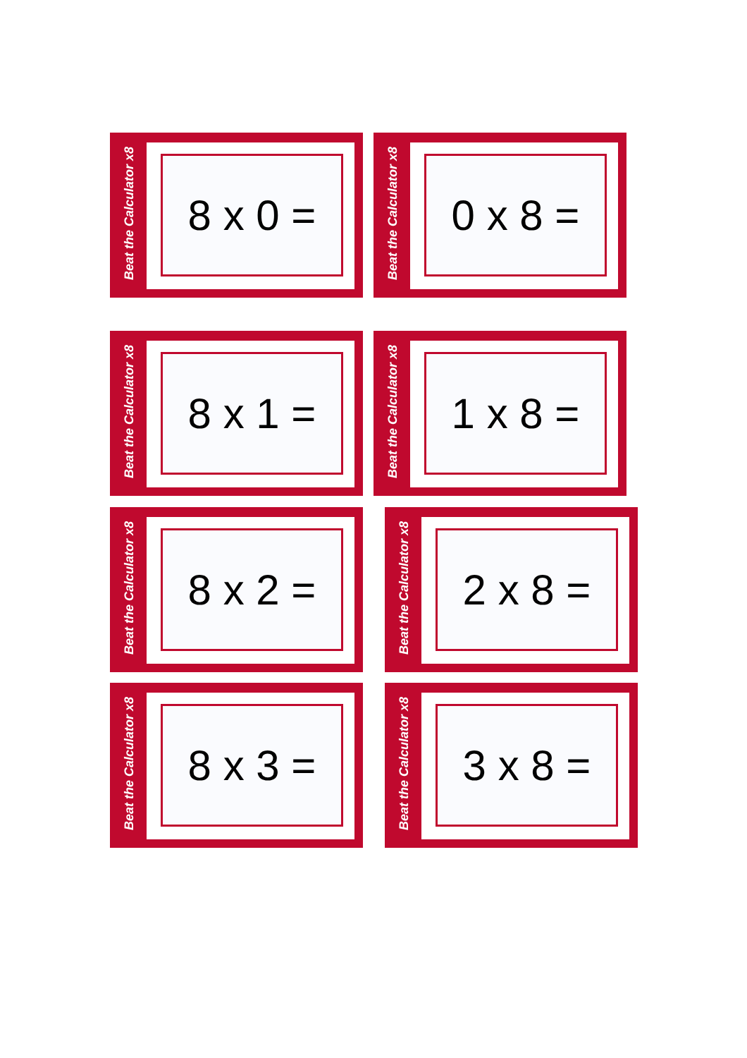Beat the Calculator x8
8 x 0 =
Beat the Calculator x8
0 x 8 =
Beat the Calculator x8
8 x 1 =
Beat the Calculator x8
1 x 8 =
Beat the Calculator x8
8 x 2 =
Beat the Calculator x8
2 x 8 =
Beat the Calculator x8
8 x 3 =
Beat the Calculator x8
3 x 8 =